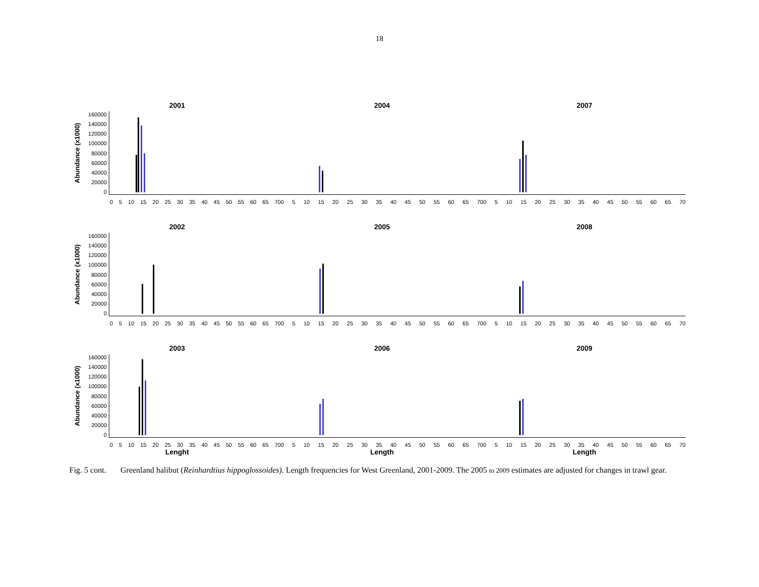18
2001
Abundance (x1000)
160000
140000
120000
100000
80000
60000
40000
20000
0
0 5 10 15 20 25 30 35 40 45 50 55 60 65 70
2004
0 5 10 15 20 25 30 35 40 45 50 55 60 65 70
2007
0 5 10 15 20 25 30 35 40 45 50 55 60 65 70
2002
Abundance (x1000)
160000
140000
120000
100000
80000
60000
40000
20000
0
0 5 10 15 20 25 30 35 40 45 50 55 60 65 70
2005
0 5 10 15 20 25 30 35 40 45 50 55 60 65 70
2008
0 5 10 15 20 25 30 35 40 45 50 55 60 65 70
2003
Abundance (x1000)
160000
140000
120000
100000
80000
60000
40000
20000
0
0 5 10 15 20 25 30 35 40 45 50 55 60 65 70
Lenght
2006
0 5 10 15 20 25 30 35 40 45 50 55 60 65 70
Length
2009
0 5 10 15 20 25 30 35 40 45 50 55 60 65 70
Length
Fig. 5 cont. Greenland halibut (Reinhardtius hippoglossoides). Length frequencies for West Greenland, 2001-2009. The 2005 to 2009 estimates are adjusted for changes in trawl gear.